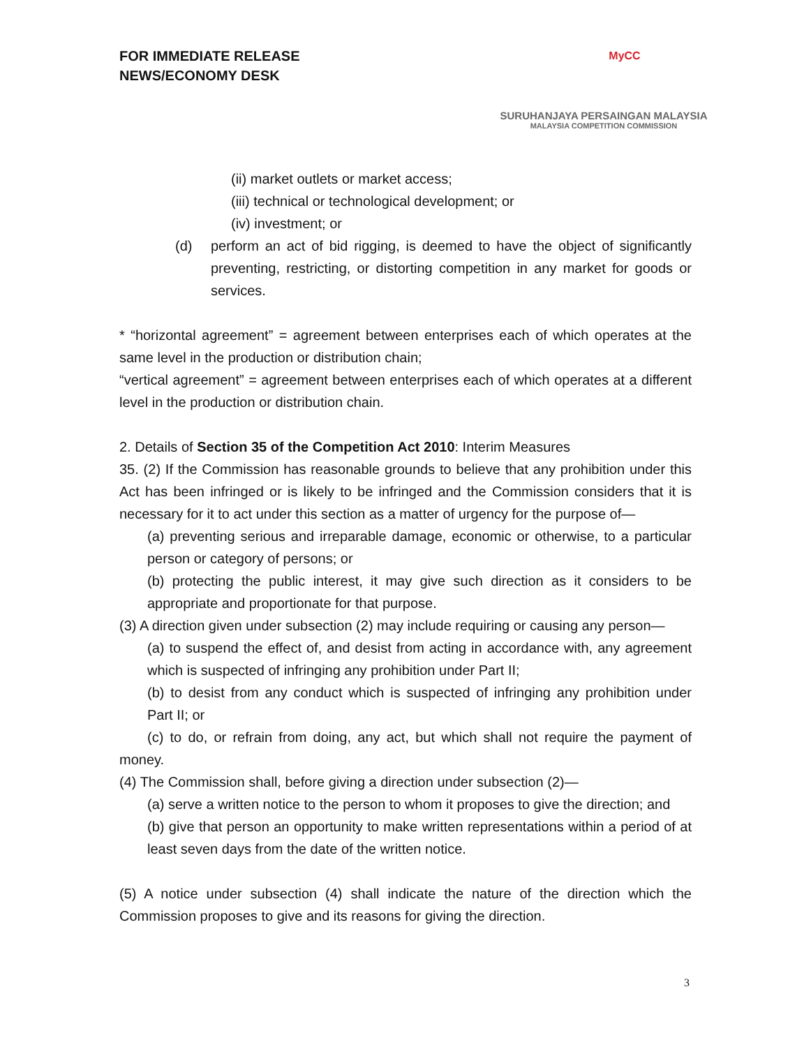FOR IMMEDIATE RELEASE
NEWS/ECONOMY DESK
MyCC
SURUHANJAYA PERSAINGAN MALAYSIA
MALAYSIA COMPETITION COMMISSION
(ii) market outlets or market access;
(iii) technical or technological development; or
(iv) investment; or
(d) perform an act of bid rigging, is deemed to have the object of significantly preventing, restricting, or distorting competition in any market for goods or services.
* “horizontal agreement” = agreement between enterprises each of which operates at the same level in the production or distribution chain;
“vertical agreement” = agreement between enterprises each of which operates at a different level in the production or distribution chain.
2. Details of Section 35 of the Competition Act 2010: Interim Measures
35. (2) If the Commission has reasonable grounds to believe that any prohibition under this Act has been infringed or is likely to be infringed and the Commission considers that it is necessary for it to act under this section as a matter of urgency for the purpose of—
(a) preventing serious and irreparable damage, economic or otherwise, to a particular person or category of persons; or
(b) protecting the public interest, it may give such direction as it considers to be appropriate and proportionate for that purpose.
(3) A direction given under subsection (2) may include requiring or causing any person—
(a) to suspend the effect of, and desist from acting in accordance with, any agreement which is suspected of infringing any prohibition under Part II;
(b) to desist from any conduct which is suspected of infringing any prohibition under Part II; or
(c) to do, or refrain from doing, any act, but which shall not require the payment of money.
(4) The Commission shall, before giving a direction under subsection (2)—
(a) serve a written notice to the person to whom it proposes to give the direction; and
(b) give that person an opportunity to make written representations within a period of at least seven days from the date of the written notice.
(5) A notice under subsection (4) shall indicate the nature of the direction which the Commission proposes to give and its reasons for giving the direction.
3